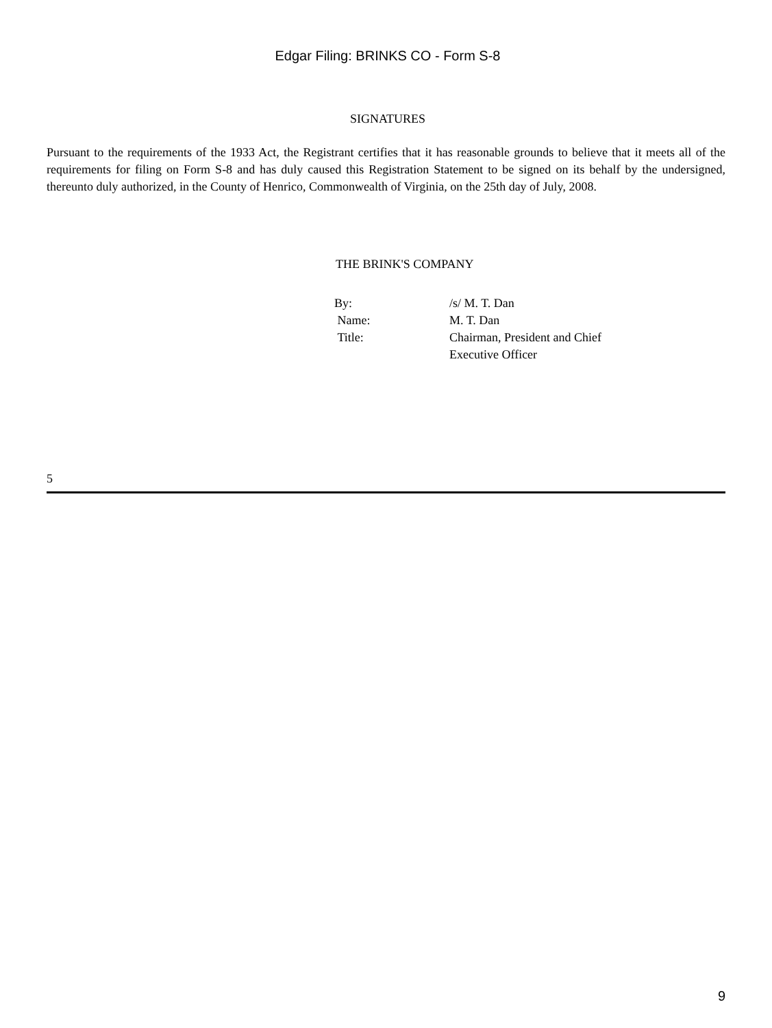Edgar Filing: BRINKS CO - Form S-8
SIGNATURES
Pursuant to the requirements of the 1933 Act, the Registrant certifies that it has reasonable grounds to believe that it meets all of the requirements for filing on Form S-8 and has duly caused this Registration Statement to be signed on its behalf by the undersigned, thereunto duly authorized, in the County of Henrico, Commonwealth of Virginia, on the 25th day of July, 2008.
THE BRINK'S COMPANY
| By: | /s/ M. T. Dan |
| Name: | M. T. Dan |
| Title: | Chairman, President and Chief Executive Officer |
5
9